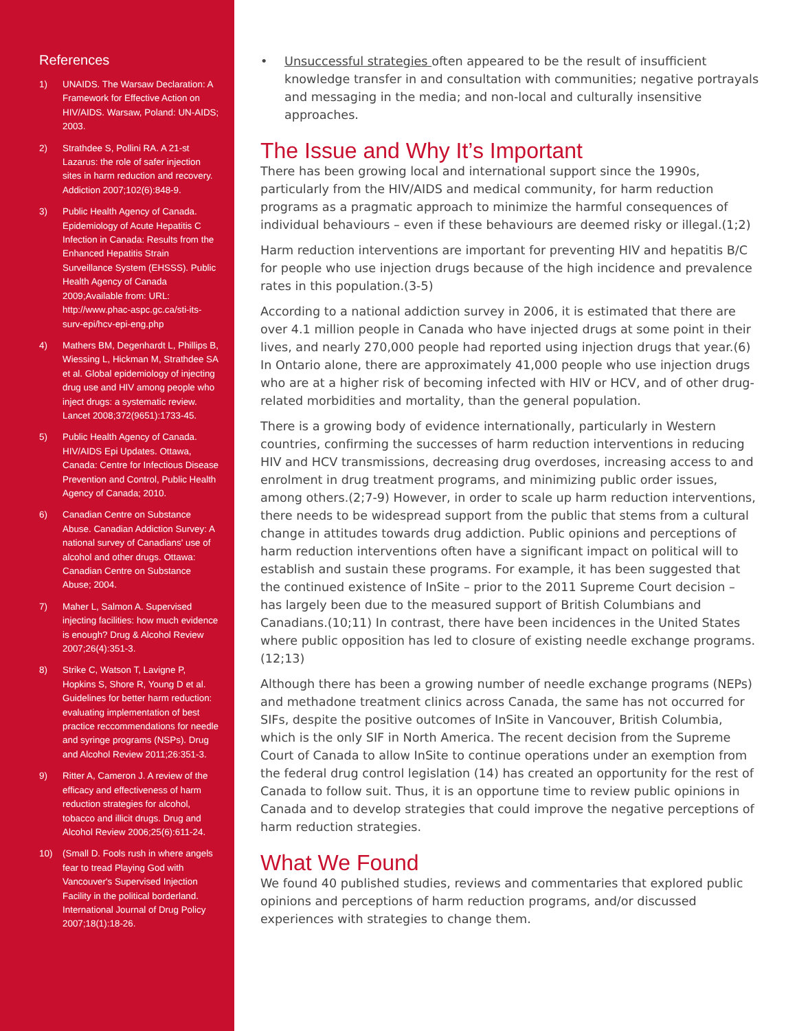References
1) UNAIDS. The Warsaw Declaration: A Framework for Effective Action on HIV/AIDS. Warsaw, Poland: UN-AIDS; 2003.
2) Strathdee S, Pollini RA. A 21-st Lazarus: the role of safer injection sites in harm reduction and recovery. Addiction 2007;102(6):848-9.
3) Public Health Agency of Canada. Epidemiology of Acute Hepatitis C Infection in Canada: Results from the Enhanced Hepatitis Strain Surveillance System (EHSSS). Public Health Agency of Canada 2009;Available from: URL: http://www.phac-aspc.gc.ca/sti-its-surv-epi/hcv-epi-eng.php
4) Mathers BM, Degenhardt L, Phillips B, Wiessing L, Hickman M, Strathdee SA et al. Global epidemiology of injecting drug use and HIV among people who inject drugs: a systematic review. Lancet 2008;372(9651):1733-45.
5) Public Health Agency of Canada. HIV/AIDS Epi Updates. Ottawa, Canada: Centre for Infectious Disease Prevention and Control, Public Health Agency of Canada; 2010.
6) Canadian Centre on Substance Abuse. Canadian Addiction Survey: A national survey of Canadians' use of alcohol and other drugs. Ottawa: Canadian Centre on Substance Abuse; 2004.
7) Maher L, Salmon A. Supervised injecting facilities: how much evidence is enough? Drug & Alcohol Review 2007;26(4):351-3.
8) Strike C, Watson T, Lavigne P, Hopkins S, Shore R, Young D et al. Guidelines for better harm reduction: evaluating implementation of best practice reccommendations for needle and syringe programs (NSPs). Drug and Alcohol Review 2011;26:351-3.
9) Ritter A, Cameron J. A review of the efficacy and effectiveness of harm reduction strategies for alcohol, tobacco and illicit drugs. Drug and Alcohol Review 2006;25(6):611-24.
10) (Small D. Fools rush in where angels fear to tread Playing God with Vancouver's Supervised Injection Facility in the political borderland. International Journal of Drug Policy 2007;18(1):18-26.
• Unsuccessful strategies often appeared to be the result of insufficient knowledge transfer in and consultation with communities; negative portrayals and messaging in the media; and non-local and culturally insensitive approaches.
The Issue and Why It’s Important
There has been growing local and international support since the 1990s, particularly from the HIV/AIDS and medical community, for harm reduction programs as a pragmatic approach to minimize the harmful consequences of individual behaviours – even if these behaviours are deemed risky or illegal.(1;2)
Harm reduction interventions are important for preventing HIV and hepatitis B/C for people who use injection drugs because of the high incidence and prevalence rates in this population.(3-5)
According to a national addiction survey in 2006, it is estimated that there are over 4.1 million people in Canada who have injected drugs at some point in their lives, and nearly 270,000 people had reported using injection drugs that year.(6) In Ontario alone, there are approximately 41,000 people who use injection drugs who are at a higher risk of becoming infected with HIV or HCV, and of other drug-related morbidities and mortality, than the general population.
There is a growing body of evidence internationally, particularly in Western countries, confirming the successes of harm reduction interventions in reducing HIV and HCV transmissions, decreasing drug overdoses, increasing access to and enrolment in drug treatment programs, and minimizing public order issues, among others.(2;7-9) However, in order to scale up harm reduction interventions, there needs to be widespread support from the public that stems from a cultural change in attitudes towards drug addiction. Public opinions and perceptions of harm reduction interventions often have a significant impact on political will to establish and sustain these programs. For example, it has been suggested that the continued existence of InSite – prior to the 2011 Supreme Court decision – has largely been due to the measured support of British Columbians and Canadians.(10;11) In contrast, there have been incidences in the United States where public opposition has led to closure of existing needle exchange programs.(12;13)
Although there has been a growing number of needle exchange programs (NEPs) and methadone treatment clinics across Canada, the same has not occurred for SIFs, despite the positive outcomes of InSite in Vancouver, British Columbia, which is the only SIF in North America. The recent decision from the Supreme Court of Canada to allow InSite to continue operations under an exemption from the federal drug control legislation (14) has created an opportunity for the rest of Canada to follow suit. Thus, it is an opportune time to review public opinions in Canada and to develop strategies that could improve the negative perceptions of harm reduction strategies.
What We Found
We found 40 published studies, reviews and commentaries that explored public opinions and perceptions of harm reduction programs, and/or discussed experiences with strategies to change them.